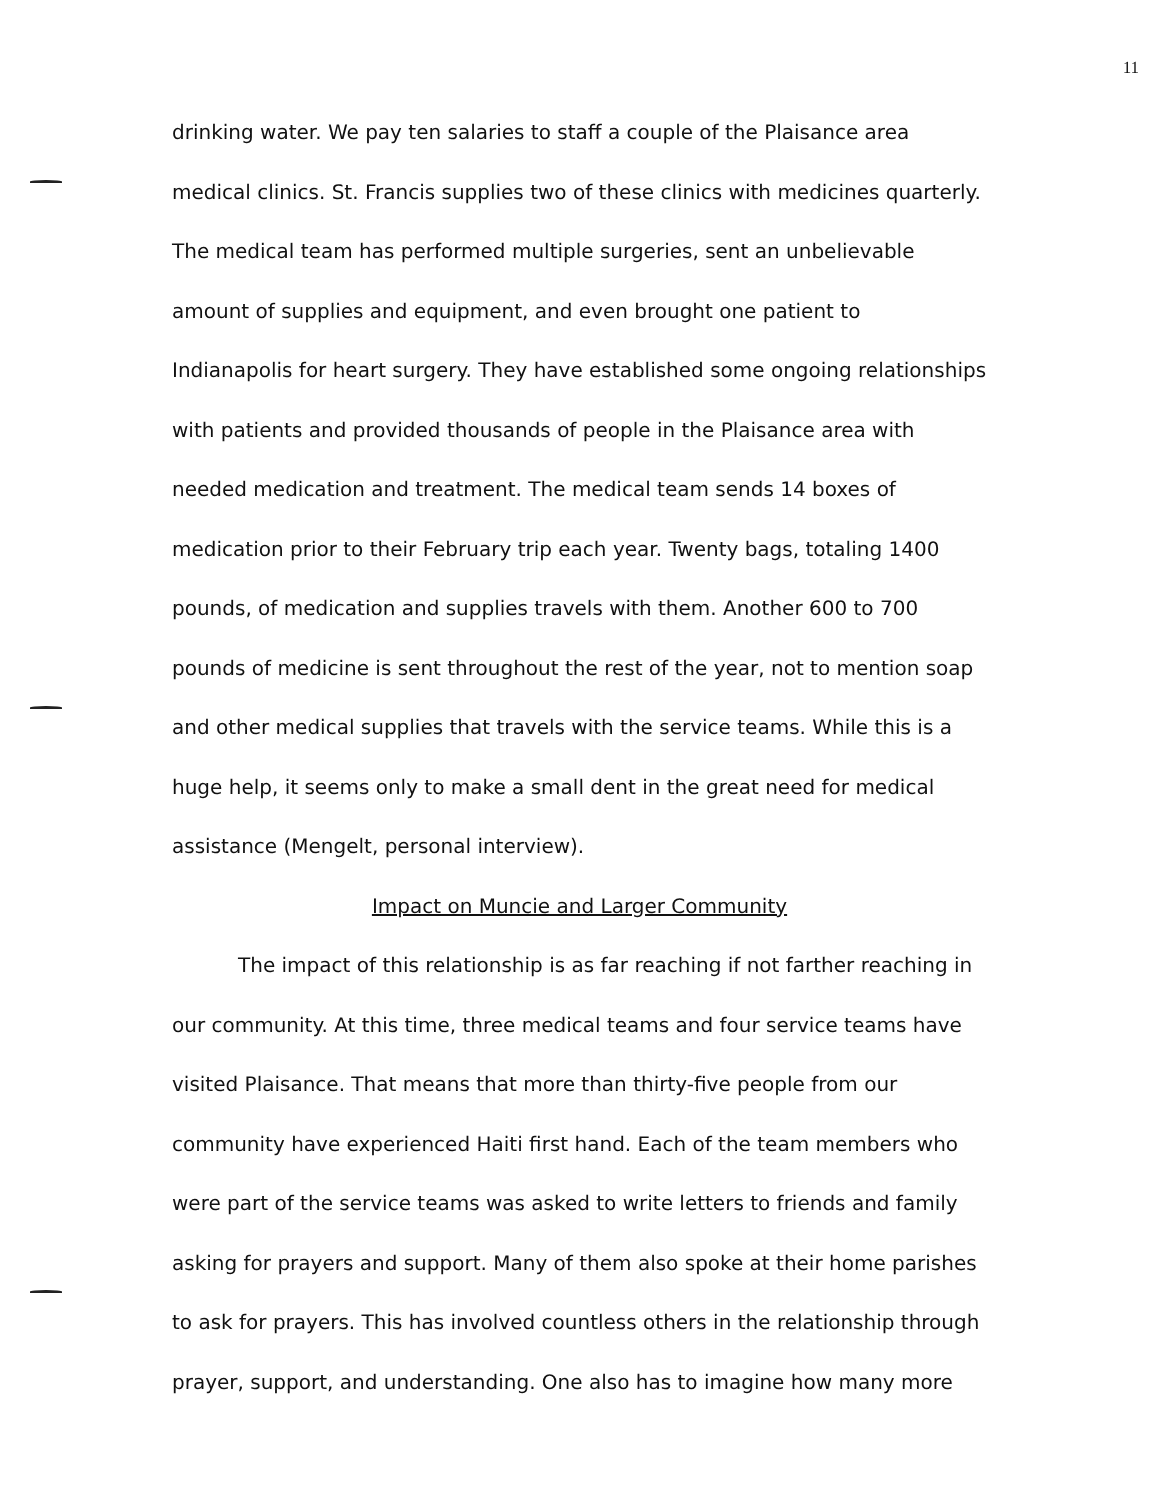11
drinking water. We pay ten salaries to staff a couple of the Plaisance area medical clinics. St. Francis supplies two of these clinics with medicines quarterly. The medical team has performed multiple surgeries, sent an unbelievable amount of supplies and equipment, and even brought one patient to Indianapolis for heart surgery. They have established some ongoing relationships with patients and provided thousands of people in the Plaisance area with needed medication and treatment. The medical team sends 14 boxes of medication prior to their February trip each year. Twenty bags, totaling 1400 pounds, of medication and supplies travels with them. Another 600 to 700 pounds of medicine is sent throughout the rest of the year, not to mention soap and other medical supplies that travels with the service teams. While this is a huge help, it seems only to make a small dent in the great need for medical assistance (Mengelt, personal interview).
Impact on Muncie and Larger Community
The impact of this relationship is as far reaching if not farther reaching in our community. At this time, three medical teams and four service teams have visited Plaisance. That means that more than thirty-five people from our community have experienced Haiti first hand. Each of the team members who were part of the service teams was asked to write letters to friends and family asking for prayers and support. Many of them also spoke at their home parishes to ask for prayers. This has involved countless others in the relationship through prayer, support, and understanding. One also has to imagine how many more